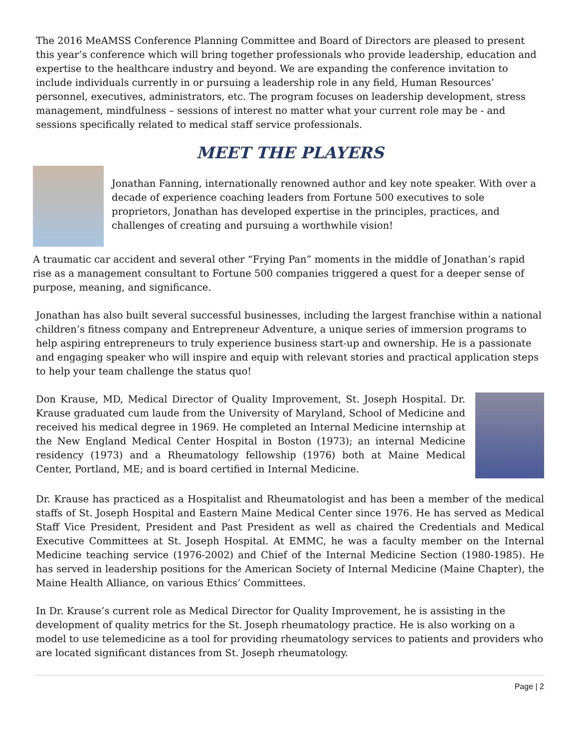The 2016 MeAMSS Conference Planning Committee and Board of Directors are pleased to present this year’s conference which will bring together professionals who provide leadership, education and expertise to the healthcare industry and beyond. We are expanding the conference invitation to include individuals currently in or pursuing a leadership role in any field, Human Resources’ personnel, executives, administrators, etc. The program focuses on leadership development, stress management, mindfulness – sessions of interest no matter what your current role may be - and sessions specifically related to medical staff service professionals.
MEET THE PLAYERS
Jonathan Fanning, internationally renowned author and key note speaker. With over a decade of experience coaching leaders from Fortune 500 executives to sole proprietors, Jonathan has developed expertise in the principles, practices, and challenges of creating and pursuing a worthwhile vision!
A traumatic car accident and several other “Frying Pan” moments in the middle of Jonathan’s rapid rise as a management consultant to Fortune 500 companies triggered a quest for a deeper sense of purpose, meaning, and significance.
Jonathan has also built several successful businesses, including the largest franchise within a national children’s fitness company and Entrepreneur Adventure, a unique series of immersion programs to help aspiring entrepreneurs to truly experience business start-up and ownership. He is a passionate and engaging speaker who will inspire and equip with relevant stories and practical application steps to help your team challenge the status quo!
Don Krause, MD, Medical Director of Quality Improvement, St. Joseph Hospital. Dr. Krause graduated cum laude from the University of Maryland, School of Medicine and received his medical degree in 1969. He completed an Internal Medicine internship at the New England Medical Center Hospital in Boston (1973); an internal Medicine residency (1973) and a Rheumatology fellowship (1976) both at Maine Medical Center, Portland, ME; and is board certified in Internal Medicine.
Dr. Krause has practiced as a Hospitalist and Rheumatologist and has been a member of the medical staffs of St. Joseph Hospital and Eastern Maine Medical Center since 1976. He has served as Medical Staff Vice President, President and Past President as well as chaired the Credentials and Medical Executive Committees at St. Joseph Hospital. At EMMC, he was a faculty member on the Internal Medicine teaching service (1976-2002) and Chief of the Internal Medicine Section (1980-1985). He has served in leadership positions for the American Society of Internal Medicine (Maine Chapter), the Maine Health Alliance, on various Ethics’ Committees.
In Dr. Krause’s current role as Medical Director for Quality Improvement, he is assisting in the development of quality metrics for the St. Joseph rheumatology practice. He is also working on a model to use telemedicine as a tool for providing rheumatology services to patients and providers who are located significant distances from St. Joseph rheumatology.
Page | 2